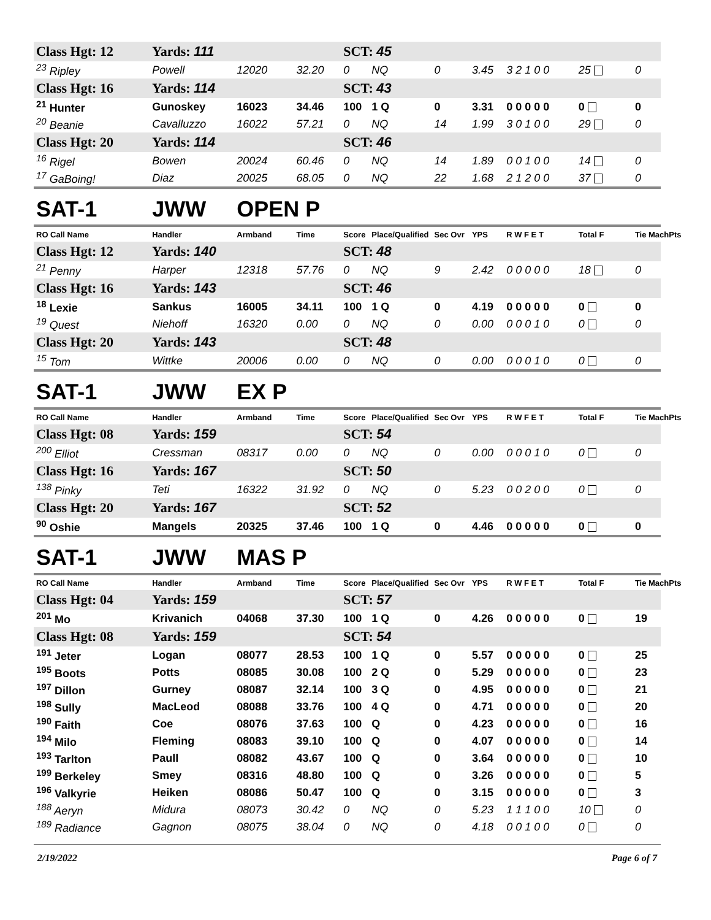| Class Hgt: 12 | Yards: 111 | | | SCT: 45 | | | | | | |
| <sup>23</sup> Ripley | Powell | 12020 | 32.20 | 0 | NQ | 0 | 3.45 | 3 2 1 0 0 | 25 | 0 |
| Class Hgt: 16 | Yards: 114 | | | SCT: 43 | | | | | | |
| <sup>21</sup> Hunter | Gunoskey | 16023 | 34.46 | 100 | 1 Q | 0 | 3.31 | 0 0 0 0 0 | 0 | 0 |
| <sup>20</sup> Beanie | Cavalluzzo | 16022 | 57.21 | 0 | NQ | 14 | 1.99 | 3 0 1 0 0 | 29 | 0 |
| Class Hgt: 20 | Yards: 114 | | | SCT: 46 | | | | | | |
| <sup>16</sup> Rigel | Bowen | 20024 | 60.46 | 0 | NQ | 14 | 1.89 | 0 0 1 0 0 | 14 | 0 |
| <sup>17</sup> GaBoing! | Diaz | 20025 | 68.05 | 0 | NQ | 22 | 1.68 | 2 1 2 0 0 | 37 | 0 |
| SAT-1 | JWW | OPEN P | | | | | | | | |
| RO Call Name | Handler | Armband | Time | Score | Place/Qualified | Sec Ovr | YPS | R W F E T | Total F | Tie MachPts |
| Class Hgt: 12 | Yards: 140 | | | SCT: 48 | | | | | | |
| <sup>21</sup> Penny | Harper | 12318 | 57.76 | 0 | NQ | 9 | 2.42 | 0 0 0 0 0 | 18 | 0 |
| Class Hgt: 16 | Yards: 143 | | | SCT: 46 | | | | | | |
| <sup>18</sup> Lexie | Sankus | 16005 | 34.11 | 100 | 1 Q | 0 | 4.19 | 0 0 0 0 0 | 0 | 0 |
| <sup>19</sup> Quest | Niehoff | 16320 | 0.00 | 0 | NQ | 0 | 0.00 | 0 0 0 1 0 | 0 | 0 |
| Class Hgt: 20 | Yards: 143 | | | SCT: 48 | | | | | | |
| <sup>15</sup> Tom | Wittke | 20006 | 0.00 | 0 | NQ | 0 | 0.00 | 0 0 0 1 0 | 0 | 0 |
| SAT-1 | JWW | EX P | | | | | | | | |
| RO Call Name | Handler | Armband | Time | Score | Place/Qualified | Sec Ovr | YPS | R W F E T | Total F | Tie MachPts |
| Class Hgt: 08 | Yards: 159 | | | SCT: 54 | | | | | | |
| <sup>200</sup> Elliot | Cressman | 08317 | 0.00 | 0 | NQ | 0 | 0.00 | 0 0 0 1 0 | 0 | 0 |
| Class Hgt: 16 | Yards: 167 | | | SCT: 50 | | | | | | |
| <sup>138</sup> Pinky | Teti | 16322 | 31.92 | 0 | NQ | 0 | 5.23 | 0 0 2 0 0 | 0 | 0 |
| Class Hgt: 20 | Yards: 167 | | | SCT: 52 | | | | | | |
| <sup>90</sup> Oshie | Mangels | 20325 | 37.46 | 100 | 1 Q | 0 | 4.46 | 0 0 0 0 0 | 0 | 0 |
| SAT-1 | JWW | MAS P | | | | | | | | |
| RO Call Name | Handler | Armband | Time | Score | Place/Qualified | Sec Ovr | YPS | R W F E T | Total F | Tie MachPts |
| Class Hgt: 04 | Yards: 159 | | | SCT: 57 | | | | | | |
| <sup>201</sup> Mo | Krivanich | 04068 | 37.30 | 100 | 1 Q | 0 | 4.26 | 0 0 0 0 0 | 0 | 19 |
| Class Hgt: 08 | Yards: 159 | | | SCT: 54 | | | | | | |
| <sup>191</sup> Jeter | Logan | 08077 | 28.53 | 100 | 1 Q | 0 | 5.57 | 0 0 0 0 0 | 0 | 25 |
| <sup>195</sup> Boots | Potts | 08085 | 30.08 | 100 | 2 Q | 0 | 5.29 | 0 0 0 0 0 | 0 | 23 |
| <sup>197</sup> Dillon | Gurney | 08087 | 32.14 | 100 | 3 Q | 0 | 4.95 | 0 0 0 0 0 | 0 | 21 |
| <sup>198</sup> Sully | MacLeod | 08088 | 33.76 | 100 | 4 Q | 0 | 4.71 | 0 0 0 0 0 | 0 | 20 |
| <sup>190</sup> Faith | Coe | 08076 | 37.63 | 100 | Q | 0 | 4.23 | 0 0 0 0 0 | 0 | 16 |
| <sup>194</sup> Milo | Fleming | 08083 | 39.10 | 100 | Q | 0 | 4.07 | 0 0 0 0 0 | 0 | 14 |
| <sup>193</sup> Tarlton | Paull | 08082 | 43.67 | 100 | Q | 0 | 3.64 | 0 0 0 0 0 | 0 | 10 |
| <sup>199</sup> Berkeley | Smey | 08316 | 48.80 | 100 | Q | 0 | 3.26 | 0 0 0 0 0 | 0 | 5 |
| <sup>196</sup> Valkyrie | Heiken | 08086 | 50.47 | 100 | Q | 0 | 3.15 | 0 0 0 0 0 | 0 | 3 |
| <sup>188</sup> Aeryn | Midura | 08073 | 30.42 | 0 | NQ | 0 | 5.23 | 1 1 1 0 0 | 10 | 0 |
| <sup>189</sup> Radiance | Gagnon | 08075 | 38.04 | 0 | NQ | 0 | 4.18 | 0 0 1 0 0 | 0 | 0 |
2/19/2022 Page 6 of 7